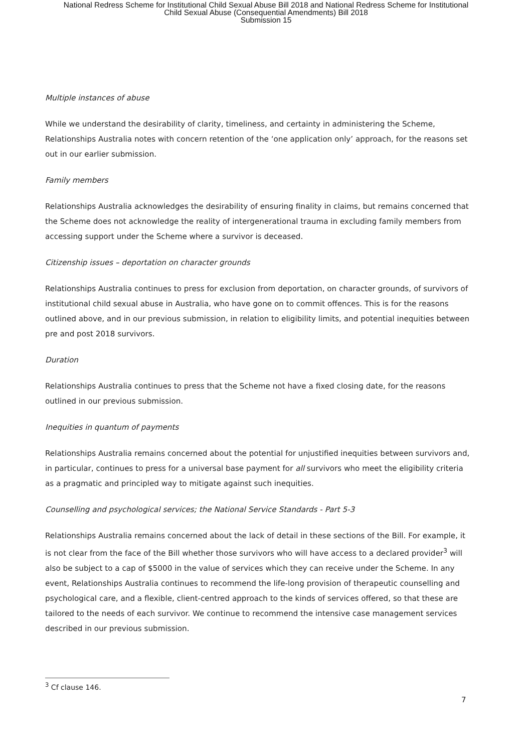National Redress Scheme for Institutional Child Sexual Abuse Bill 2018 and National Redress Scheme for Institutional
Child Sexual Abuse (Consequential Amendments) Bill 2018
Submission 15
Multiple instances of abuse
While we understand the desirability of clarity, timeliness, and certainty in administering the Scheme, Relationships Australia notes with concern retention of the ‘one application only’ approach, for the reasons set out in our earlier submission.
Family members
Relationships Australia acknowledges the desirability of ensuring finality in claims, but remains concerned that the Scheme does not acknowledge the reality of intergenerational trauma in excluding family members from accessing support under the Scheme where a survivor is deceased.
Citizenship issues – deportation on character grounds
Relationships Australia continues to press for exclusion from deportation, on character grounds, of survivors of institutional child sexual abuse in Australia, who have gone on to commit offences. This is for the reasons outlined above, and in our previous submission, in relation to eligibility limits, and potential inequities between pre and post 2018 survivors.
Duration
Relationships Australia continues to press that the Scheme not have a fixed closing date, for the reasons outlined in our previous submission.
Inequities in quantum of payments
Relationships Australia remains concerned about the potential for unjustified inequities between survivors and, in particular, continues to press for a universal base payment for all survivors who meet the eligibility criteria as a pragmatic and principled way to mitigate against such inequities.
Counselling and psychological services; the National Service Standards - Part 5-3
Relationships Australia remains concerned about the lack of detail in these sections of the Bill. For example, it is not clear from the face of the Bill whether those survivors who will have access to a declared provider<sup>3</sup> will also be subject to a cap of $5000 in the value of services which they can receive under the Scheme. In any event, Relationships Australia continues to recommend the life-long provision of therapeutic counselling and psychological care, and a flexible, client-centred approach to the kinds of services offered, so that these are tailored to the needs of each survivor. We continue to recommend the intensive case management services described in our previous submission.
<sup>3</sup> Cf clause 146.
7